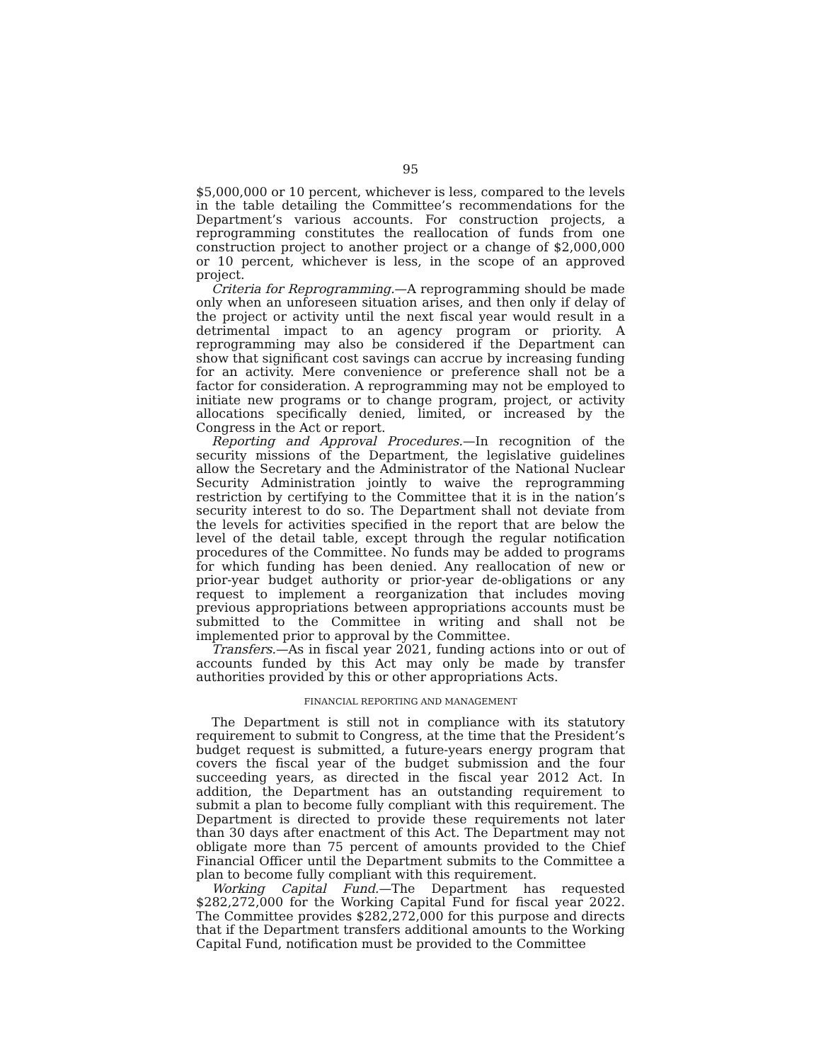95
$5,000,000 or 10 percent, whichever is less, compared to the levels in the table detailing the Committee’s recommendations for the Department’s various accounts. For construction projects, a reprogramming constitutes the reallocation of funds from one construction project to another project or a change of $2,000,000 or 10 percent, whichever is less, in the scope of an approved project.
Criteria for Reprogramming.—A reprogramming should be made only when an unforeseen situation arises, and then only if delay of the project or activity until the next fiscal year would result in a detrimental impact to an agency program or priority. A reprogramming may also be considered if the Department can show that significant cost savings can accrue by increasing funding for an activity. Mere convenience or preference shall not be a factor for consideration. A reprogramming may not be employed to initiate new programs or to change program, project, or activity allocations specifically denied, limited, or increased by the Congress in the Act or report.
Reporting and Approval Procedures.—In recognition of the security missions of the Department, the legislative guidelines allow the Secretary and the Administrator of the National Nuclear Security Administration jointly to waive the reprogramming restriction by certifying to the Committee that it is in the nation’s security interest to do so. The Department shall not deviate from the levels for activities specified in the report that are below the level of the detail table, except through the regular notification procedures of the Committee. No funds may be added to programs for which funding has been denied. Any reallocation of new or prior-year budget authority or prior-year de-obligations or any request to implement a reorganization that includes moving previous appropriations between appropriations accounts must be submitted to the Committee in writing and shall not be implemented prior to approval by the Committee.
Transfers.—As in fiscal year 2021, funding actions into or out of accounts funded by this Act may only be made by transfer authorities provided by this or other appropriations Acts.
FINANCIAL REPORTING AND MANAGEMENT
The Department is still not in compliance with its statutory requirement to submit to Congress, at the time that the President’s budget request is submitted, a future-years energy program that covers the fiscal year of the budget submission and the four succeeding years, as directed in the fiscal year 2012 Act. In addition, the Department has an outstanding requirement to submit a plan to become fully compliant with this requirement. The Department is directed to provide these requirements not later than 30 days after enactment of this Act. The Department may not obligate more than 75 percent of amounts provided to the Chief Financial Officer until the Department submits to the Committee a plan to become fully compliant with this requirement.
Working Capital Fund.—The Department has requested $282,272,000 for the Working Capital Fund for fiscal year 2022. The Committee provides $282,272,000 for this purpose and directs that if the Department transfers additional amounts to the Working Capital Fund, notification must be provided to the Committee